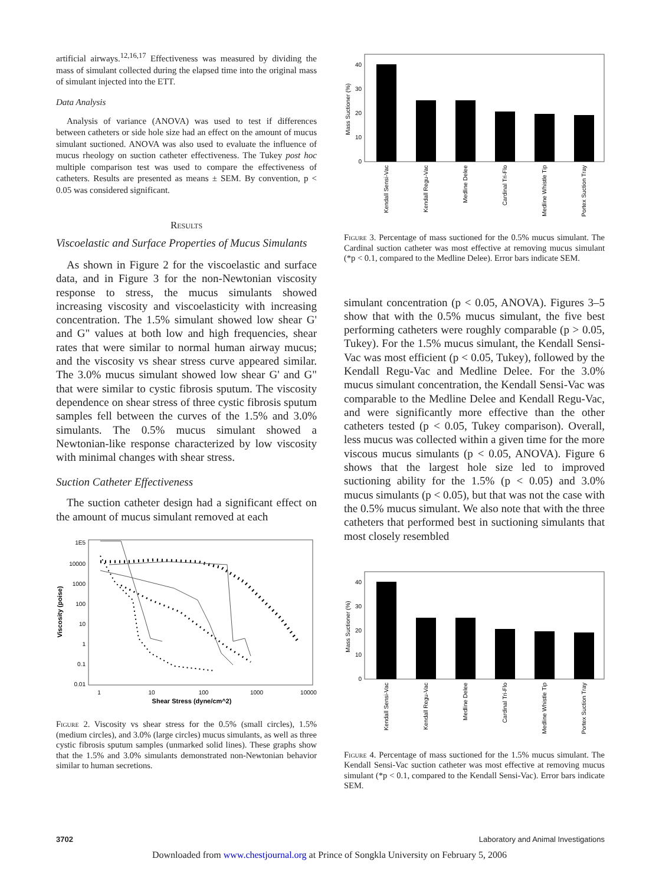artificial airways.<sup>12,16,17</sup> Effectiveness was measured by dividing the mass of simulant collected during the elapsed time into the original mass of simulant injected into the ETT.
Data Analysis
Analysis of variance (ANOVA) was used to test if differences between catheters or side hole size had an effect on the amount of mucus simulant suctioned. ANOVA was also used to evaluate the influence of mucus rheology on suction catheter effectiveness. The Tukey post hoc multiple comparison test was used to compare the effectiveness of catheters. Results are presented as means ± SEM. By convention, p < 0.05 was considered significant.
Results
Viscoelastic and Surface Properties of Mucus Simulants
As shown in Figure 2 for the viscoelastic and surface data, and in Figure 3 for the non-Newtonian viscosity response to stress, the mucus simulants showed increasing viscosity and viscoelasticity with increasing concentration. The 1.5% simulant showed low shear G' and G" values at both low and high frequencies, shear rates that were similar to normal human airway mucus; and the viscosity vs shear stress curve appeared similar. The 3.0% mucus simulant showed low shear G' and G" that were similar to cystic fibrosis sputum. The viscosity dependence on shear stress of three cystic fibrosis sputum samples fell between the curves of the 1.5% and 3.0% simulants. The 0.5% mucus simulant showed a Newtonian-like response characterized by low viscosity with minimal changes with shear stress.
Suction Catheter Effectiveness
The suction catheter design had a significant effect on the amount of mucus simulant removed at each
1E5
10000
1000
100
10
1
0.1
0.01
1
10
100
1000
10000
Shear Stress (dyne/cm^2)
Viscosity (poise)
Figure 2. Viscosity vs shear stress for the 0.5% (small circles), 1.5% (medium circles), and 3.0% (large circles) mucus simulants, as well as three cystic fibrosis sputum samples (unmarked solid lines). These graphs show that the 1.5% and 3.0% simulants demonstrated non-Newtonian behavior similar to human secretions.
40
30
20
10
0
Mass Suctioner (%)
Kendall Sensi-Vac
Kendall Regu-Vac
Medline Delee
Cardinal Tri-Flo
Medline Whistle Tip
Portex Suction Tray
Figure 3. Percentage of mass suctioned for the 0.5% mucus simulant. The Cardinal suction catheter was most effective at removing mucus simulant (*p < 0.1, compared to the Medline Delee). Error bars indicate SEM.
simulant concentration (p < 0.05, ANOVA). Figures 3–5 show that with the 0.5% mucus simulant, the five best performing catheters were roughly comparable (p > 0.05, Tukey). For the 1.5% mucus simulant, the Kendall Sensi-Vac was most efficient (p < 0.05, Tukey), followed by the Kendall Regu-Vac and Medline Delee. For the 3.0% mucus simulant concentration, the Kendall Sensi-Vac was comparable to the Medline Delee and Kendall Regu-Vac, and were significantly more effective than the other catheters tested (p < 0.05, Tukey comparison). Overall, less mucus was collected within a given time for the more viscous mucus simulants (p < 0.05, ANOVA). Figure 6 shows that the largest hole size led to improved suctioning ability for the 1.5% (p < 0.05) and 3.0% mucus simulants (p < 0.05), but that was not the case with the 0.5% mucus simulant. We also note that with the three catheters that performed best in suctioning simulants that most closely resembled
40
30
20
10
0
Mass Suctioner (%)
Kendall Sensi-Vac
Kendall Regu-Vac
Medline Delee
Cardinal Tri-Flo
Medline Whistle Tip
Portex Suction Tray
Figure 4. Percentage of mass suctioned for the 1.5% mucus simulant. The Kendall Sensi-Vac suction catheter was most effective at removing mucus simulant (*p < 0.1, compared to the Kendall Sensi-Vac). Error bars indicate SEM.
3702 Laboratory and Animal Investigations
Downloaded from www.chestjournal.org at Prince of Songkla University on February 5, 2006